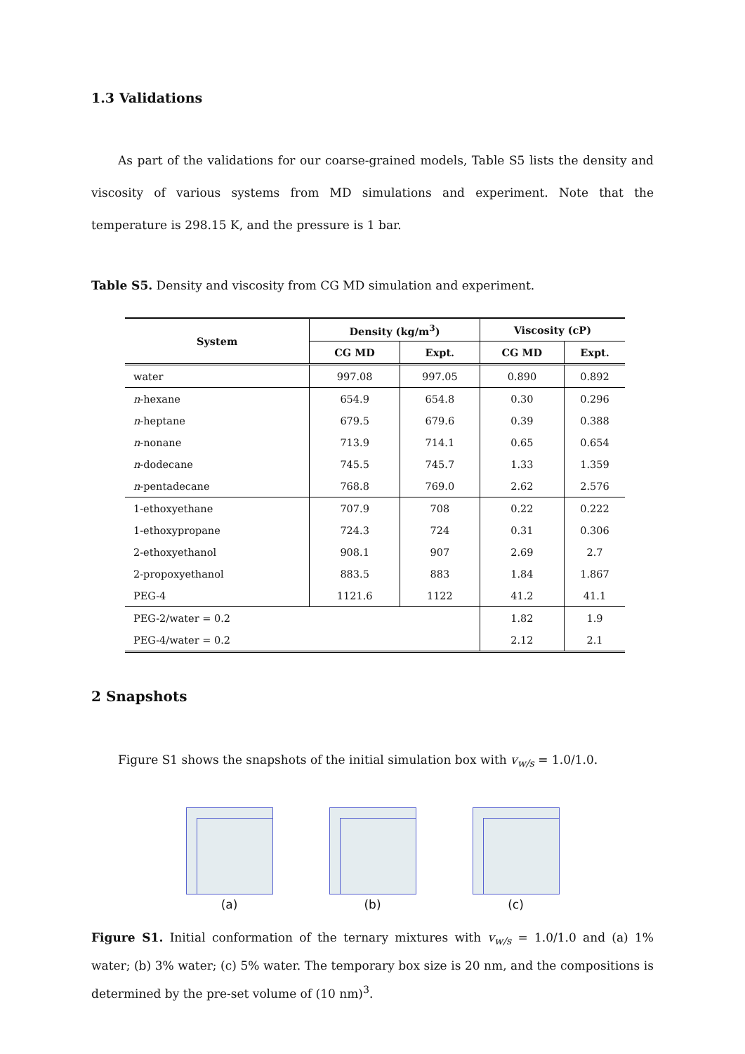1.3 Validations
As part of the validations for our coarse-grained models, Table S5 lists the density and viscosity of various systems from MD simulations and experiment. Note that the temperature is 298.15 K, and the pressure is 1 bar.
Table S5. Density and viscosity from CG MD simulation and experiment.
| System | Density (kg/m<sup>3</sup>) | | Viscosity (cP) | |
| --- | --- | --- | --- | --- |
| | CG MD | Expt. | CG MD | Expt. |
| water | 997.08 | 997.05 | 0.890 | 0.892 |
| n -hexane | 654.9 | 654.8 | 0.30 | 0.296 |
| n -heptane | 679.5 | 679.6 | 0.39 | 0.388 |
| n -nonane | 713.9 | 714.1 | 0.65 | 0.654 |
| n -dodecane | 745.5 | 745.7 | 1.33 | 1.359 |
| n -pentadecane | 768.8 | 769.0 | 2.62 | 2.576 |
| 1-ethoxyethane | 707.9 | 708 | 0.22 | 0.222 |
| 1-ethoxypropane | 724.3 | 724 | 0.31 | 0.306 |
| 2-ethoxyethanol | 908.1 | 907 | 2.69 | 2.7 |
| 2-propoxyethanol | 883.5 | 883 | 1.84 | 1.867 |
| PEG-4 | 1121.6 | 1122 | 41.2 | 41.1 |
| PEG-2/water = 0.2 | | | 1.82 | 1.9 |
| PEG-4/water = 0.2 | | | 2.12 | 2.1 |
2 Snapshots
Figure S1 shows the snapshots of the initial simulation box with v<sub>w/s</sub> = 1.0/1.0.
(a) (b) (c)
Figure S1. Initial conformation of the ternary mixtures with v<sub>w/s</sub> = 1.0/1.0 and (a) 1% water; (b) 3% water; (c) 5% water. The temporary box size is 20 nm, and the compositions is determined by the pre-set volume of (10 nm)<sup>3</sup>.